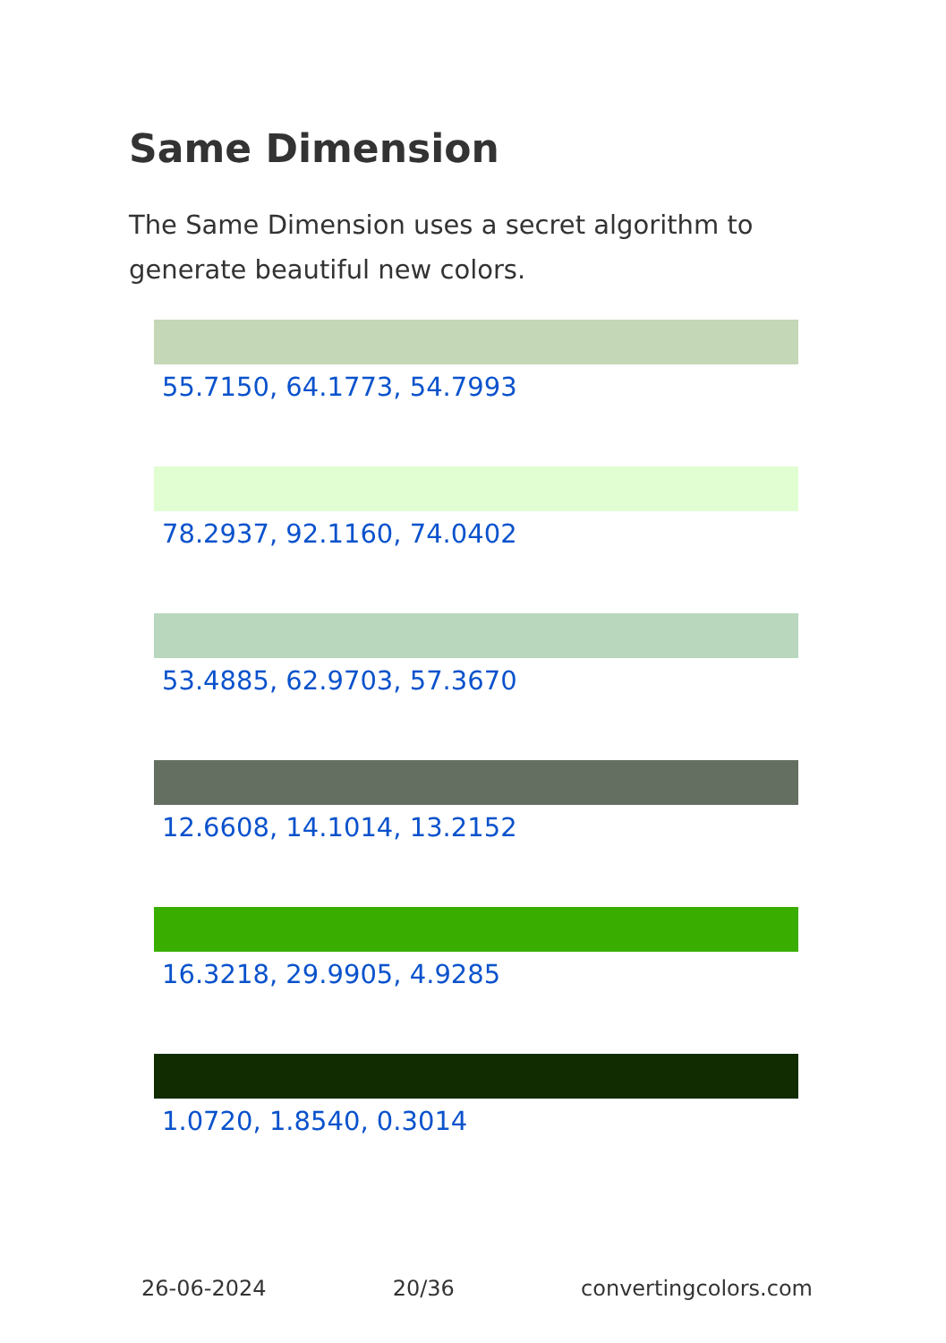Same Dimension
The Same Dimension uses a secret algorithm to generate beautiful new colors.
55.7150, 64.1773, 54.7993
78.2937, 92.1160, 74.0402
53.4885, 62.9703, 57.3670
12.6608, 14.1014, 13.2152
16.3218, 29.9905, 4.9285
1.0720, 1.8540, 0.3014
26-06-2024 20/36 convertingcolors.com